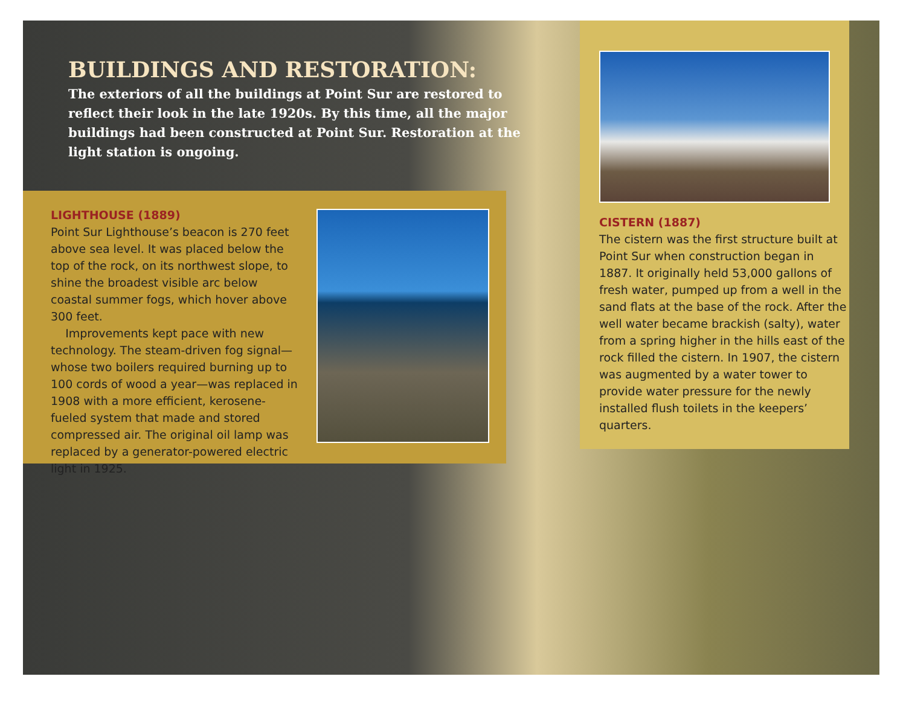BUILDINGS AND RESTORATION:
The exteriors of all the buildings at Point Sur are restored to reflect their look in the late 1920s. By this time, all the major buildings had been constructed at Point Sur. Restoration at the light station is ongoing.
LIGHTHOUSE (1889)
Point Sur Lighthouse’s beacon is 270 feet above sea level. It was placed below the top of the rock, on its northwest slope, to shine the broadest visible arc below coastal summer fogs, which hover above 300 feet.
Improvements kept pace with new technology. The steam-driven fog signal—whose two boilers required burning up to 100 cords of wood a year—was replaced in 1908 with a more efficient, kerosene-fueled system that made and stored compressed air. The original oil lamp was replaced by a generator-powered electric light in 1925.
CISTERN (1887)
The cistern was the first structure built at Point Sur when construction began in 1887. It originally held 53,000 gallons of fresh water, pumped up from a well in the sand flats at the base of the rock. After the well water became brackish (salty), water from a spring higher in the hills east of the rock filled the cistern. In 1907, the cistern was augmented by a water tower to provide water pressure for the newly installed flush toilets in the keepers’ quarters.